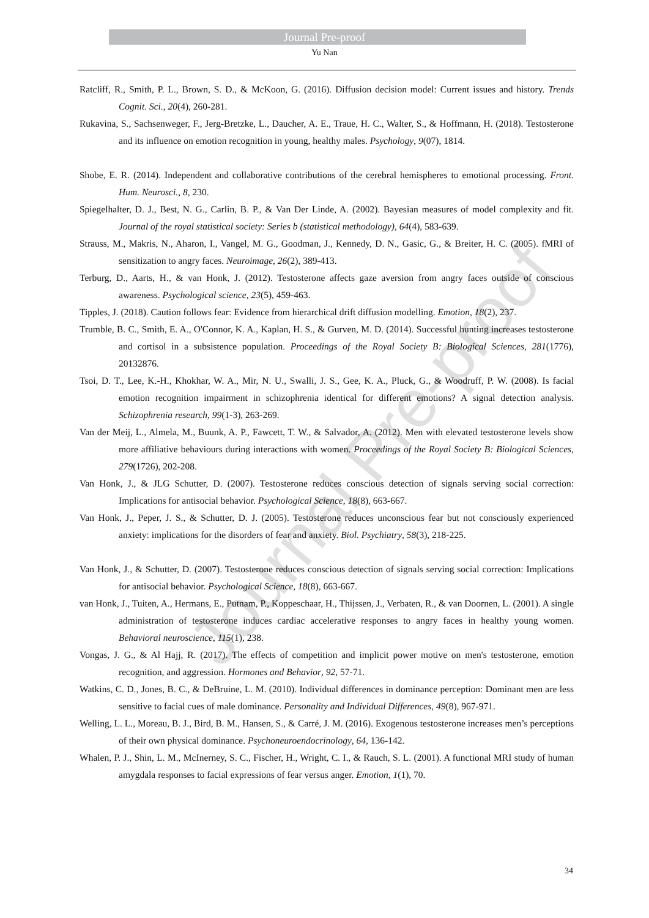Journal Pre-proof
Yu Nan
Journal Pre-proof
Ratcliff, R., Smith, P. L., Brown, S. D., & McKoon, G. (2016). Diffusion decision model: Current issues and history. Trends Cognit. Sci., 20(4), 260-281.
Rukavina, S., Sachsenweger, F., Jerg-Bretzke, L., Daucher, A. E., Traue, H. C., Walter, S., & Hoffmann, H. (2018). Testosterone and its influence on emotion recognition in young, healthy males. Psychology, 9(07), 1814.
Shobe, E. R. (2014). Independent and collaborative contributions of the cerebral hemispheres to emotional processing. Front. Hum. Neurosci., 8, 230.
Spiegelhalter, D. J., Best, N. G., Carlin, B. P., & Van Der Linde, A. (2002). Bayesian measures of model complexity and fit. Journal of the royal statistical society: Series b (statistical methodology), 64(4), 583-639.
Strauss, M., Makris, N., Aharon, I., Vangel, M. G., Goodman, J., Kennedy, D. N., Gasic, G., & Breiter, H. C. (2005). fMRI of sensitization to angry faces. Neuroimage, 26(2), 389-413.
Terburg, D., Aarts, H., & van Honk, J. (2012). Testosterone affects gaze aversion from angry faces outside of conscious awareness. Psychological science, 23(5), 459-463.
Tipples, J. (2018). Caution follows fear: Evidence from hierarchical drift diffusion modelling. Emotion, 18(2), 237.
Trumble, B. C., Smith, E. A., O'Connor, K. A., Kaplan, H. S., & Gurven, M. D. (2014). Successful hunting increases testosterone and cortisol in a subsistence population. Proceedings of the Royal Society B: Biological Sciences, 281(1776), 20132876.
Tsoi, D. T., Lee, K.-H., Khokhar, W. A., Mir, N. U., Swalli, J. S., Gee, K. A., Pluck, G., & Woodruff, P. W. (2008). Is facial emotion recognition impairment in schizophrenia identical for different emotions? A signal detection analysis. Schizophrenia research, 99(1-3), 263-269.
Van der Meij, L., Almela, M., Buunk, A. P., Fawcett, T. W., & Salvador, A. (2012). Men with elevated testosterone levels show more affiliative behaviours during interactions with women. Proceedings of the Royal Society B: Biological Sciences, 279(1726), 202-208.
Van Honk, J., & JLG Schutter, D. (2007). Testosterone reduces conscious detection of signals serving social correction: Implications for antisocial behavior. Psychological Science, 18(8), 663-667.
Van Honk, J., Peper, J. S., & Schutter, D. J. (2005). Testosterone reduces unconscious fear but not consciously experienced anxiety: implications for the disorders of fear and anxiety. Biol. Psychiatry, 58(3), 218-225.
Van Honk, J., & Schutter, D. (2007). Testosterone reduces conscious detection of signals serving social correction: Implications for antisocial behavior. Psychological Science, 18(8), 663-667.
van Honk, J., Tuiten, A., Hermans, E., Putnam, P., Koppeschaar, H., Thijssen, J., Verbaten, R., & van Doornen, L. (2001). A single administration of testosterone induces cardiac accelerative responses to angry faces in healthy young women. Behavioral neuroscience, 115(1), 238.
Vongas, J. G., & Al Hajj, R. (2017). The effects of competition and implicit power motive on men's testosterone, emotion recognition, and aggression. Hormones and Behavior, 92, 57-71.
Watkins, C. D., Jones, B. C., & DeBruine, L. M. (2010). Individual differences in dominance perception: Dominant men are less sensitive to facial cues of male dominance. Personality and Individual Differences, 49(8), 967-971.
Welling, L. L., Moreau, B. J., Bird, B. M., Hansen, S., & Carré, J. M. (2016). Exogenous testosterone increases men’s perceptions of their own physical dominance. Psychoneuroendocrinology, 64, 136-142.
Whalen, P. J., Shin, L. M., McInerney, S. C., Fischer, H., Wright, C. I., & Rauch, S. L. (2001). A functional MRI study of human amygdala responses to facial expressions of fear versus anger. Emotion, 1(1), 70.
34